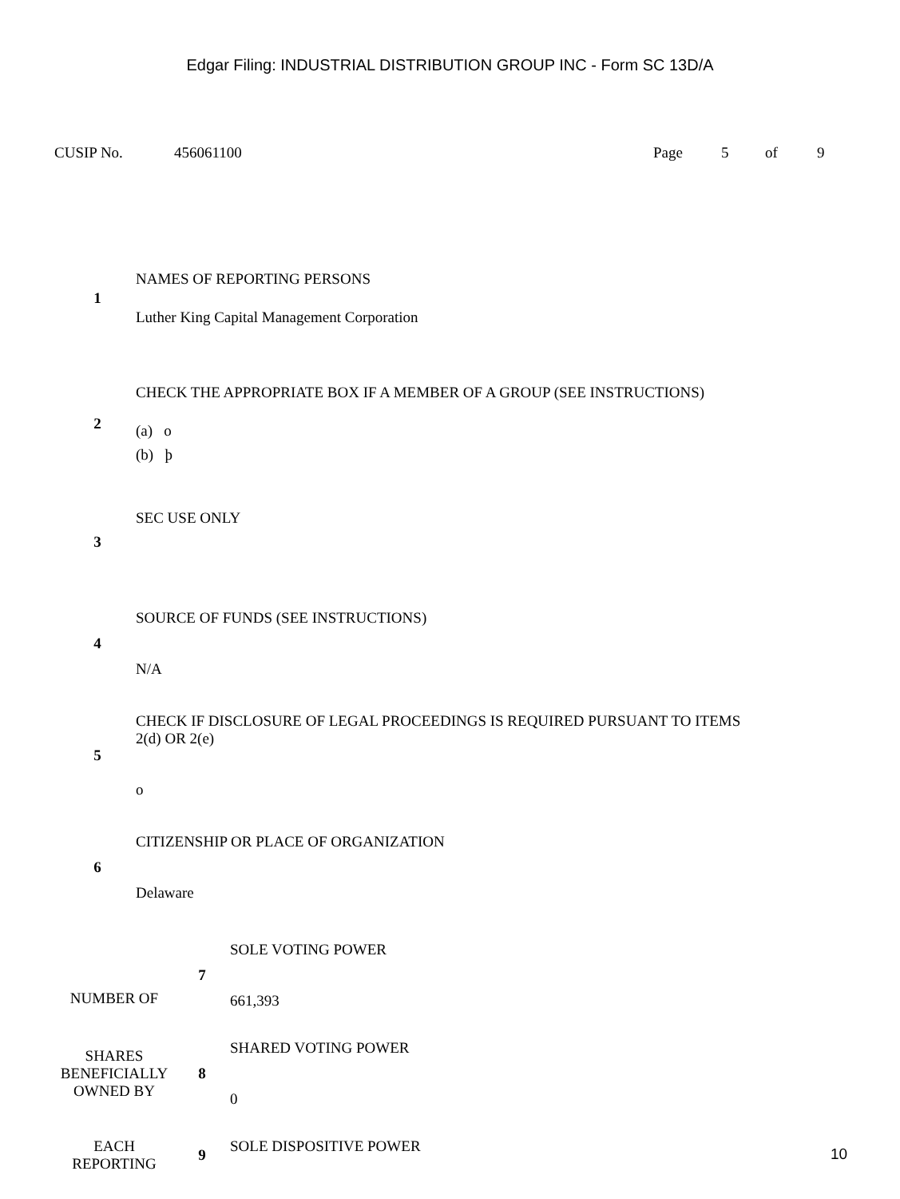Edgar Filing: INDUSTRIAL DISTRIBUTION GROUP INC - Form SC 13D/A
CUSIP No. 456061100 Page 5 of 9
| 1 | NAMES OF REPORTING PERSONS Luther King Capital Management Corporation |
| 2 | CHECK THE APPROPRIATE BOX IF A MEMBER OF A GROUP (SEE INSTRUCTIONS) (a) o (b) þ |
| 3 | SEC USE ONLY |
| 4 | SOURCE OF FUNDS (SEE INSTRUCTIONS) N/A |
| 5 | CHECK IF DISCLOSURE OF LEGAL PROCEEDINGS IS REQUIRED PURSUANT TO ITEMS 2(d) OR 2(e) o |
| 6 | CITIZENSHIP OR PLACE OF ORGANIZATION Delaware |
| NUMBER OF | 7 | SOLE VOTING POWER 661,393 |
| SHARES BENEFICIALLY OWNED BY | 8 | SHARED VOTING POWER 0 |
| EACH REPORTING | 9 | SOLE DISPOSITIVE POWER |
10